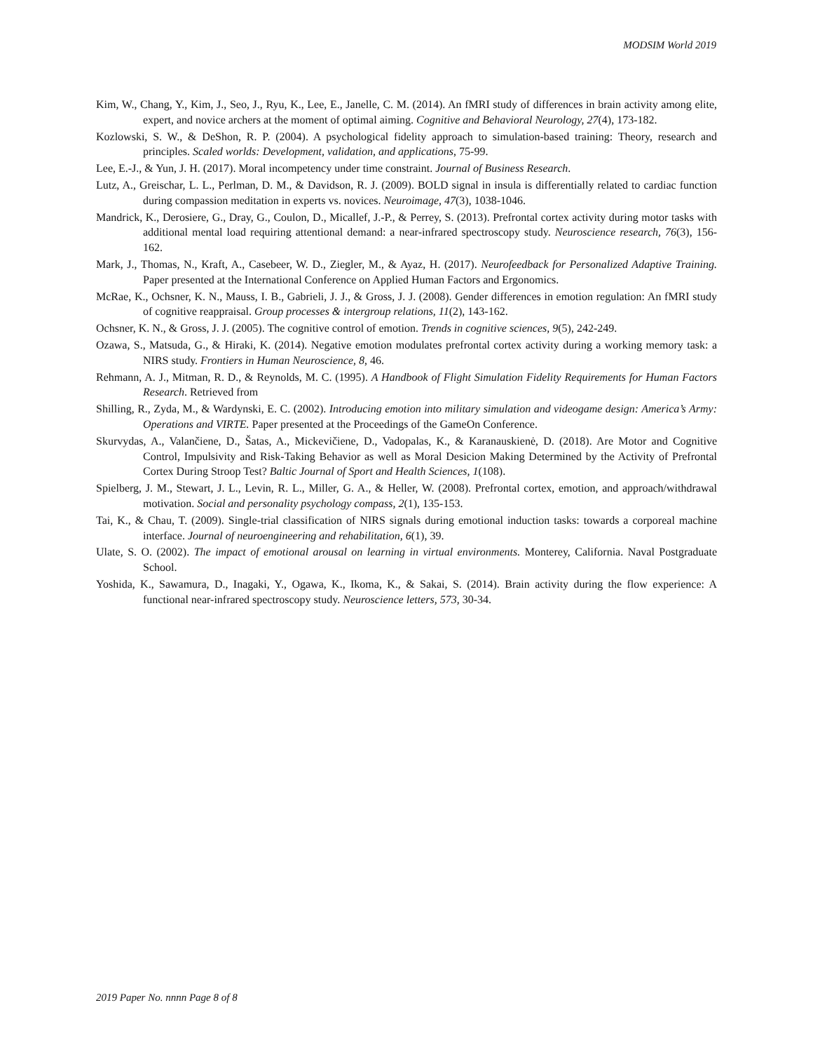MODSIM World 2019
Kim, W., Chang, Y., Kim, J., Seo, J., Ryu, K., Lee, E., Janelle, C. M. (2014). An fMRI study of differences in brain activity among elite, expert, and novice archers at the moment of optimal aiming. Cognitive and Behavioral Neurology, 27(4), 173-182.
Kozlowski, S. W., & DeShon, R. P. (2004). A psychological fidelity approach to simulation-based training: Theory, research and principles. Scaled worlds: Development, validation, and applications, 75-99.
Lee, E.-J., & Yun, J. H. (2017). Moral incompetency under time constraint. Journal of Business Research.
Lutz, A., Greischar, L. L., Perlman, D. M., & Davidson, R. J. (2009). BOLD signal in insula is differentially related to cardiac function during compassion meditation in experts vs. novices. Neuroimage, 47(3), 1038-1046.
Mandrick, K., Derosiere, G., Dray, G., Coulon, D., Micallef, J.-P., & Perrey, S. (2013). Prefrontal cortex activity during motor tasks with additional mental load requiring attentional demand: a near-infrared spectroscopy study. Neuroscience research, 76(3), 156-162.
Mark, J., Thomas, N., Kraft, A., Casebeer, W. D., Ziegler, M., & Ayaz, H. (2017). Neurofeedback for Personalized Adaptive Training. Paper presented at the International Conference on Applied Human Factors and Ergonomics.
McRae, K., Ochsner, K. N., Mauss, I. B., Gabrieli, J. J., & Gross, J. J. (2008). Gender differences in emotion regulation: An fMRI study of cognitive reappraisal. Group processes & intergroup relations, 11(2), 143-162.
Ochsner, K. N., & Gross, J. J. (2005). The cognitive control of emotion. Trends in cognitive sciences, 9(5), 242-249.
Ozawa, S., Matsuda, G., & Hiraki, K. (2014). Negative emotion modulates prefrontal cortex activity during a working memory task: a NIRS study. Frontiers in Human Neuroscience, 8, 46.
Rehmann, A. J., Mitman, R. D., & Reynolds, M. C. (1995). A Handbook of Flight Simulation Fidelity Requirements for Human Factors Research. Retrieved from
Shilling, R., Zyda, M., & Wardynski, E. C. (2002). Introducing emotion into military simulation and videogame design: America’s Army: Operations and VIRTE. Paper presented at the Proceedings of the GameOn Conference.
Skurvydas, A., Valančiene, D., Šatas, A., Mickevičiene, D., Vadopalas, K., & Karanauskienė, D. (2018). Are Motor and Cognitive Control, Impulsivity and Risk-Taking Behavior as well as Moral Desicion Making Determined by the Activity of Prefrontal Cortex During Stroop Test? Baltic Journal of Sport and Health Sciences, 1(108).
Spielberg, J. M., Stewart, J. L., Levin, R. L., Miller, G. A., & Heller, W. (2008). Prefrontal cortex, emotion, and approach/withdrawal motivation. Social and personality psychology compass, 2(1), 135-153.
Tai, K., & Chau, T. (2009). Single-trial classification of NIRS signals during emotional induction tasks: towards a corporeal machine interface. Journal of neuroengineering and rehabilitation, 6(1), 39.
Ulate, S. O. (2002). The impact of emotional arousal on learning in virtual environments. Monterey, California. Naval Postgraduate School.
Yoshida, K., Sawamura, D., Inagaki, Y., Ogawa, K., Ikoma, K., & Sakai, S. (2014). Brain activity during the flow experience: A functional near-infrared spectroscopy study. Neuroscience letters, 573, 30-34.
2019 Paper No. nnnn Page 8 of 8